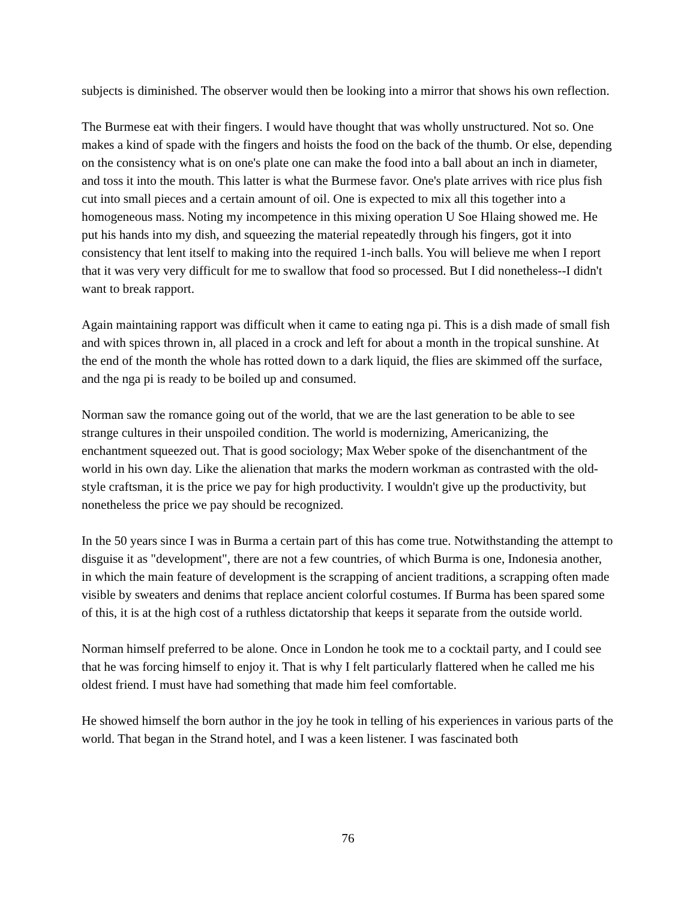subjects is diminished. The observer would then be looking into a mirror that shows his own reflection.
The Burmese eat with their fingers. I would have thought that was wholly unstructured. Not so. One makes a kind of spade with the fingers and hoists the food on the back of the thumb. Or else, depending on the consistency what is on one's plate one can make the food into a ball about an inch in diameter, and toss it into the mouth. This latter is what the Burmese favor. One's plate arrives with rice plus fish cut into small pieces and a certain amount of oil. One is expected to mix all this together into a homogeneous mass. Noting my incompetence in this mixing operation U Soe Hlaing showed me. He put his hands into my dish, and squeezing the material repeatedly through his fingers, got it into consistency that lent itself to making into the required 1-inch balls. You will believe me when I report that it was very very difficult for me to swallow that food so processed. But I did nonetheless--I didn't want to break rapport.
Again maintaining rapport was difficult when it came to eating nga pi. This is a dish made of small fish and with spices thrown in, all placed in a crock and left for about a month in the tropical sunshine. At the end of the month the whole has rotted down to a dark liquid, the flies are skimmed off the surface, and the nga pi is ready to be boiled up and consumed.
Norman saw the romance going out of the world, that we are the last generation to be able to see strange cultures in their unspoiled condition. The world is modernizing, Americanizing, the enchantment squeezed out. That is good sociology; Max Weber spoke of the disenchantment of the world in his own day. Like the alienation that marks the modern workman as contrasted with the old-style craftsman, it is the price we pay for high productivity. I wouldn't give up the productivity, but nonetheless the price we pay should be recognized.
In the 50 years since I was in Burma a certain part of this has come true. Notwithstanding the attempt to disguise it as "development", there are not a few countries, of which Burma is one, Indonesia another, in which the main feature of development is the scrapping of ancient traditions, a scrapping often made visible by sweaters and denims that replace ancient colorful costumes. If Burma has been spared some of this, it is at the high cost of a ruthless dictatorship that keeps it separate from the outside world.
Norman himself preferred to be alone. Once in London he took me to a cocktail party, and I could see that he was forcing himself to enjoy it. That is why I felt particularly flattered when he called me his oldest friend. I must have had something that made him feel comfortable.
He showed himself the born author in the joy he took in telling of his experiences in various parts of the world. That began in the Strand hotel, and I was a keen listener. I was fascinated both
76